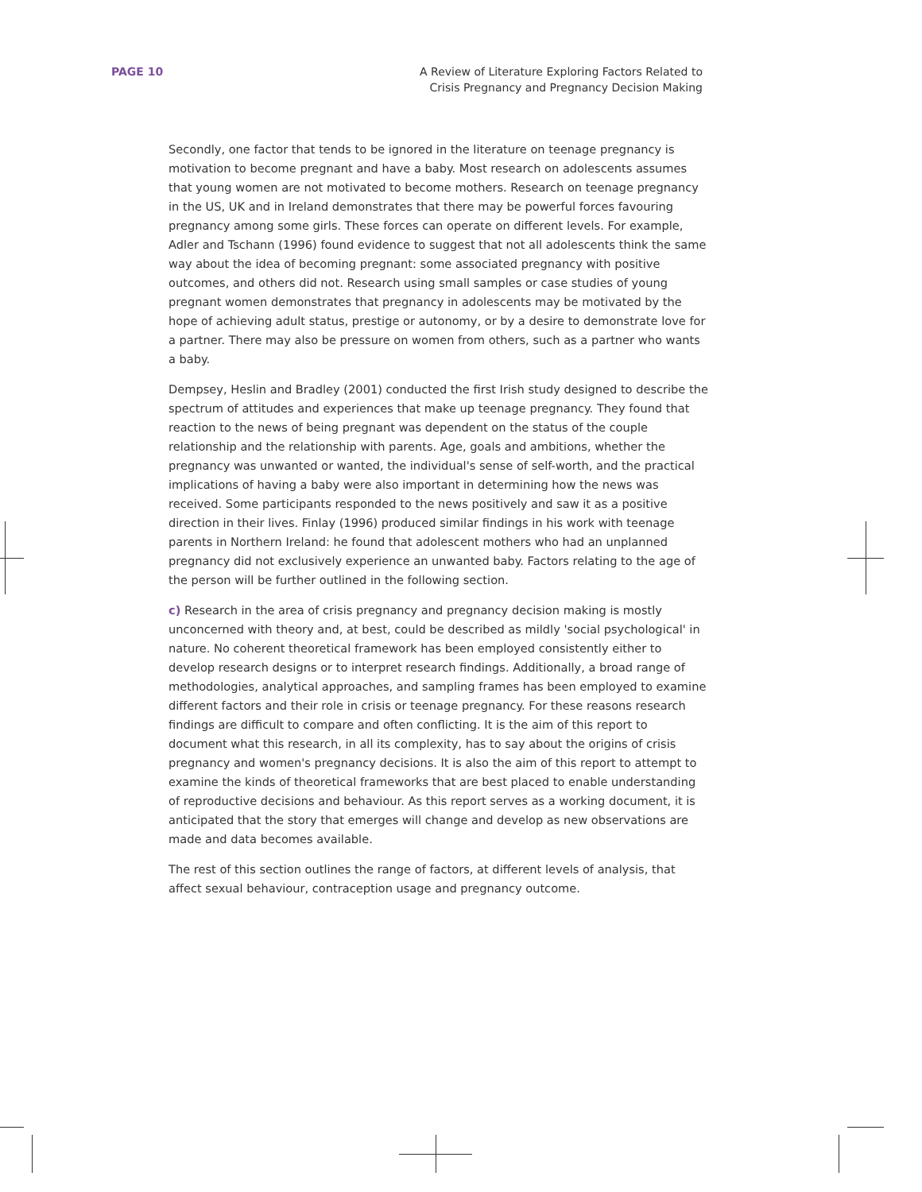PAGE 10 A Review of Literature Exploring Factors Related to
Crisis Pregnancy and Pregnancy Decision Making
Secondly, one factor that tends to be ignored in the literature on teenage pregnancy is motivation to become pregnant and have a baby. Most research on adolescents assumes that young women are not motivated to become mothers. Research on teenage pregnancy in the US, UK and in Ireland demonstrates that there may be powerful forces favouring pregnancy among some girls. These forces can operate on different levels. For example, Adler and Tschann (1996) found evidence to suggest that not all adolescents think the same way about the idea of becoming pregnant: some associated pregnancy with positive outcomes, and others did not. Research using small samples or case studies of young pregnant women demonstrates that pregnancy in adolescents may be motivated by the hope of achieving adult status, prestige or autonomy, or by a desire to demonstrate love for a partner. There may also be pressure on women from others, such as a partner who wants a baby.
Dempsey, Heslin and Bradley (2001) conducted the first Irish study designed to describe the spectrum of attitudes and experiences that make up teenage pregnancy. They found that reaction to the news of being pregnant was dependent on the status of the couple relationship and the relationship with parents. Age, goals and ambitions, whether the pregnancy was unwanted or wanted, the individual's sense of self-worth, and the practical implications of having a baby were also important in determining how the news was received. Some participants responded to the news positively and saw it as a positive direction in their lives. Finlay (1996) produced similar findings in his work with teenage parents in Northern Ireland: he found that adolescent mothers who had an unplanned pregnancy did not exclusively experience an unwanted baby. Factors relating to the age of the person will be further outlined in the following section.
c) Research in the area of crisis pregnancy and pregnancy decision making is mostly unconcerned with theory and, at best, could be described as mildly 'social psychological' in nature. No coherent theoretical framework has been employed consistently either to develop research designs or to interpret research findings. Additionally, a broad range of methodologies, analytical approaches, and sampling frames has been employed to examine different factors and their role in crisis or teenage pregnancy. For these reasons research findings are difficult to compare and often conflicting. It is the aim of this report to document what this research, in all its complexity, has to say about the origins of crisis pregnancy and women's pregnancy decisions. It is also the aim of this report to attempt to examine the kinds of theoretical frameworks that are best placed to enable understanding of reproductive decisions and behaviour. As this report serves as a working document, it is anticipated that the story that emerges will change and develop as new observations are made and data becomes available.
The rest of this section outlines the range of factors, at different levels of analysis, that affect sexual behaviour, contraception usage and pregnancy outcome.